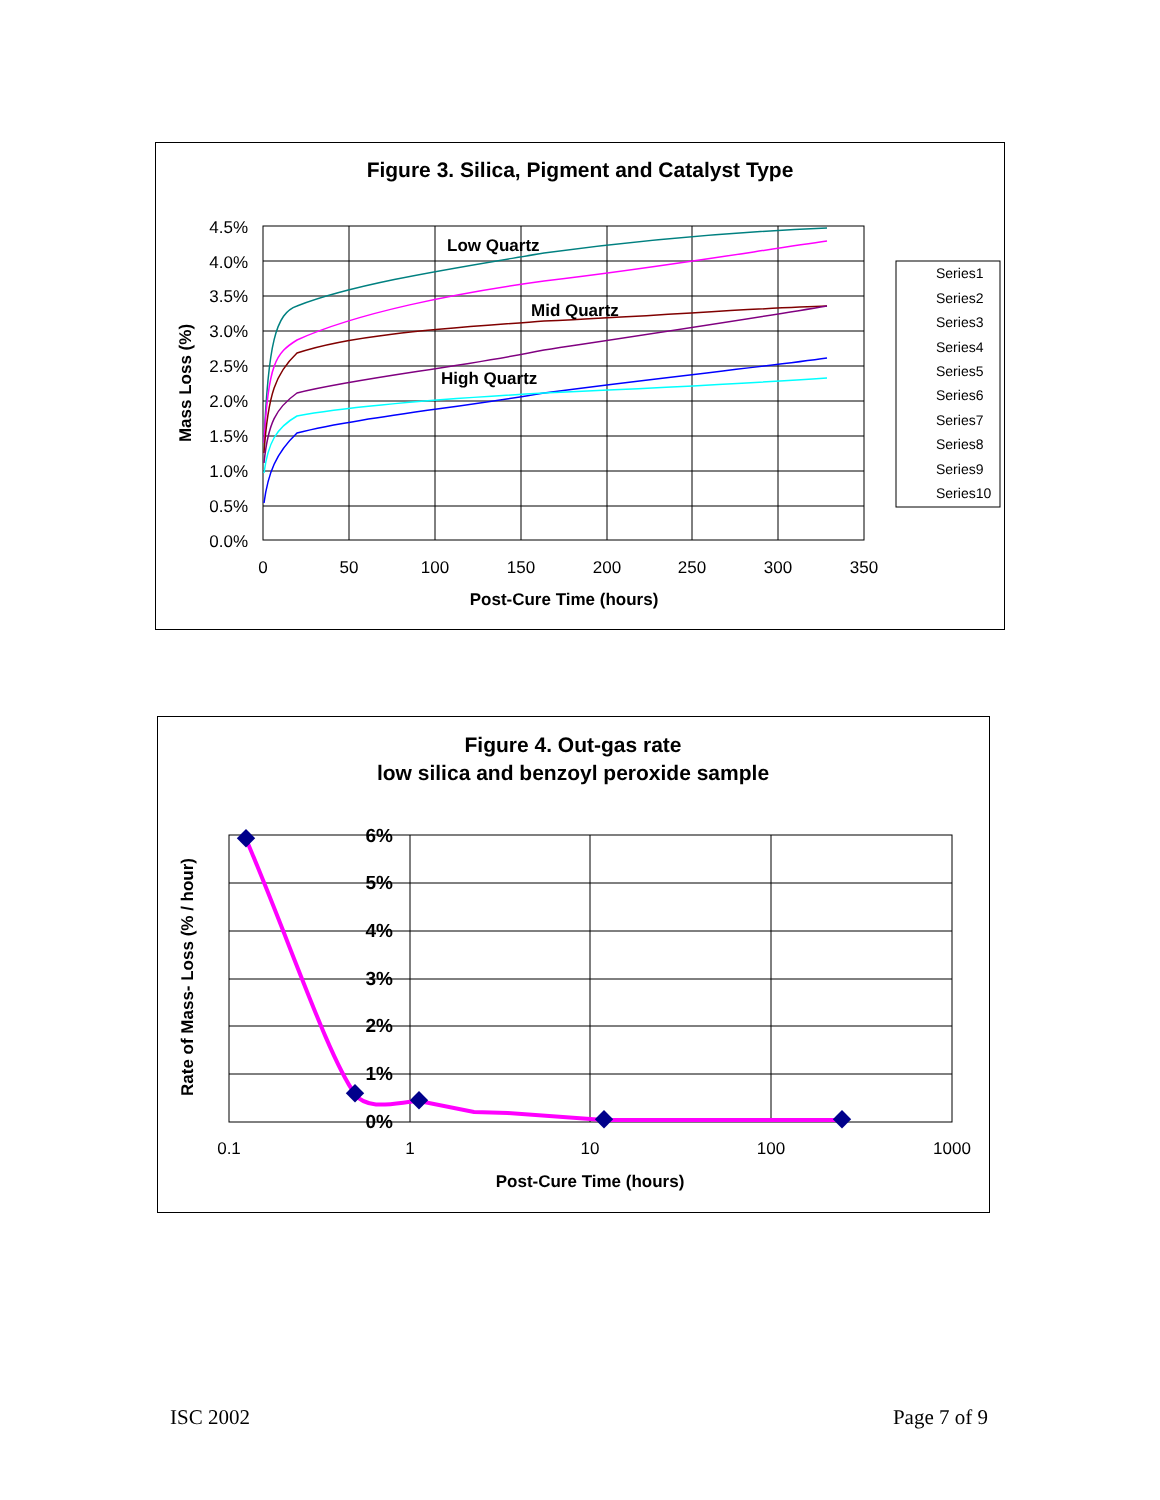Figure 3. Silica, Pigment and Catalyst Type
4.5%
4.0%
3.5%
3.0%
2.5%
2.0%
1.5%
1.0%
0.5%
0.0%
0
50
100
150
200
250
300
350
Post-Cure Time (hours)
Mass Loss (%)
Low Quartz
Mid Quartz
High Quartz
Series1
Series2
Series3
Series4
Series5
Series6
Series7
Series8
Series9
Series10
Figure 4. Out-gas rate
low silica and benzoyl peroxide sample
0.1
1
10
100
1000
Post-Cure Time (hours)
Rate of Mass- Loss (% / hour)
6%
5%
4%
3%
2%
1%
0%
ISC 2002 Page 7 of 9